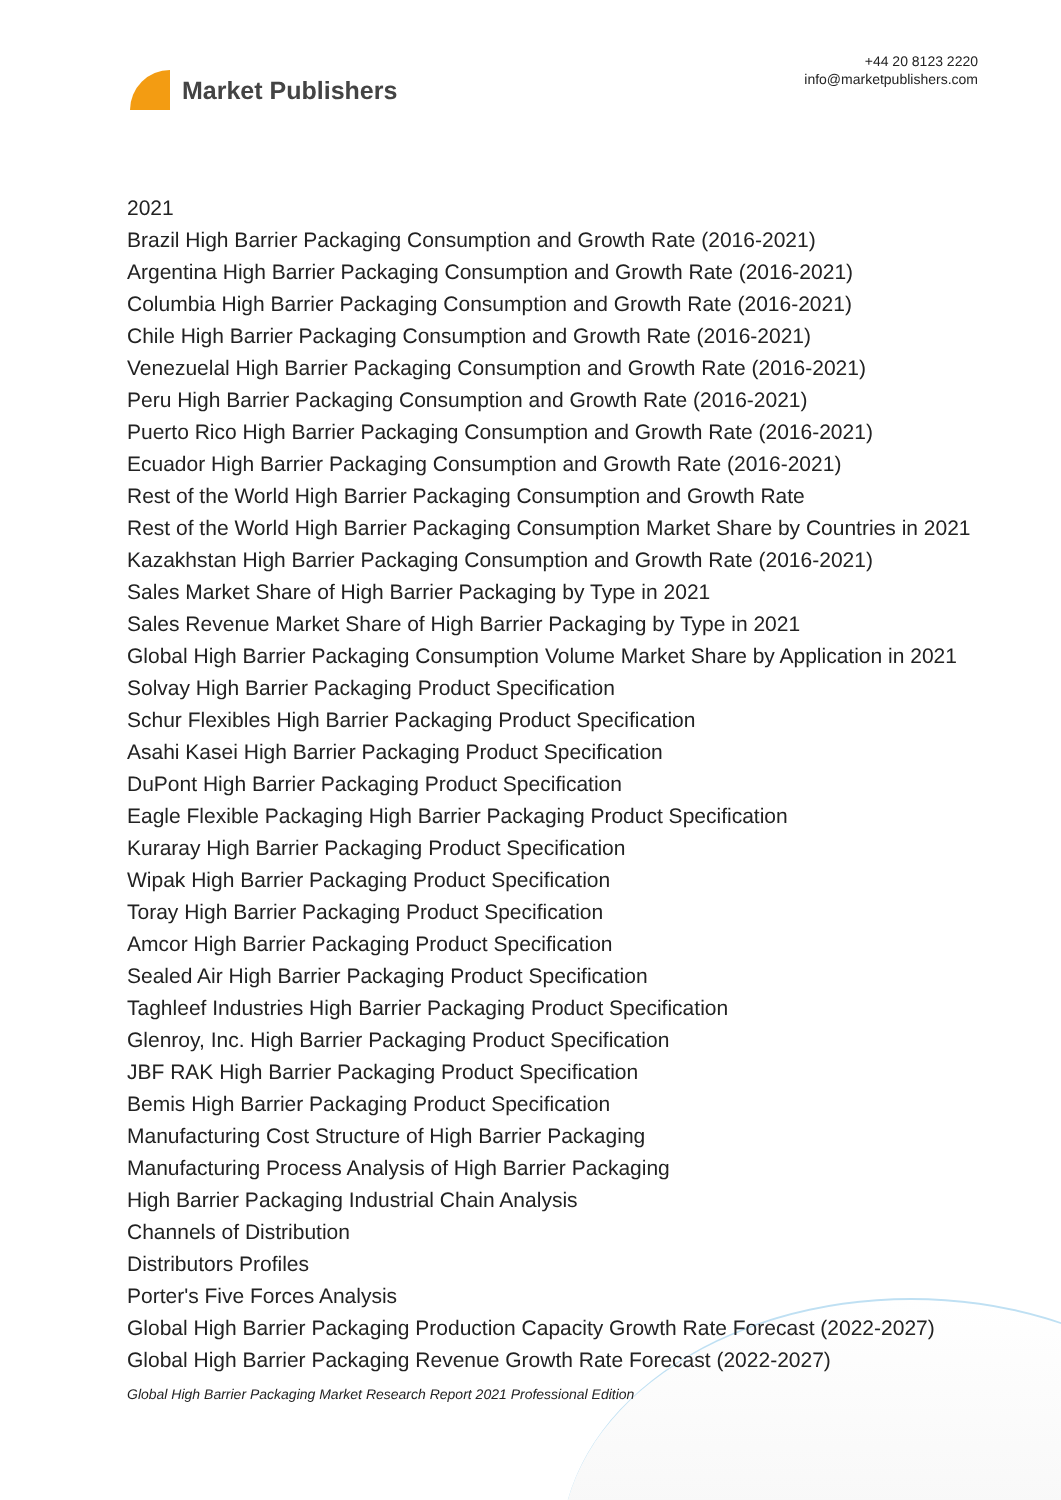Market Publishers
+44 20 8123 2220
info@marketpublishers.com
2021
Brazil High Barrier Packaging Consumption and Growth Rate (2016-2021)
Argentina High Barrier Packaging Consumption and Growth Rate (2016-2021)
Columbia High Barrier Packaging Consumption and Growth Rate (2016-2021)
Chile High Barrier Packaging Consumption and Growth Rate (2016-2021)
Venezuelal High Barrier Packaging Consumption and Growth Rate (2016-2021)
Peru High Barrier Packaging Consumption and Growth Rate (2016-2021)
Puerto Rico High Barrier Packaging Consumption and Growth Rate (2016-2021)
Ecuador High Barrier Packaging Consumption and Growth Rate (2016-2021)
Rest of the World High Barrier Packaging Consumption and Growth Rate
Rest of the World High Barrier Packaging Consumption Market Share by Countries in 2021
Kazakhstan High Barrier Packaging Consumption and Growth Rate (2016-2021)
Sales Market Share of High Barrier Packaging by Type in 2021
Sales Revenue Market Share of High Barrier Packaging by Type in 2021
Global High Barrier Packaging Consumption Volume Market Share by Application in 2021
Solvay High Barrier Packaging Product Specification
Schur Flexibles High Barrier Packaging Product Specification
Asahi Kasei High Barrier Packaging Product Specification
DuPont High Barrier Packaging Product Specification
Eagle Flexible Packaging High Barrier Packaging Product Specification
Kuraray High Barrier Packaging Product Specification
Wipak High Barrier Packaging Product Specification
Toray High Barrier Packaging Product Specification
Amcor High Barrier Packaging Product Specification
Sealed Air High Barrier Packaging Product Specification
Taghleef Industries High Barrier Packaging Product Specification
Glenroy, Inc. High Barrier Packaging Product Specification
JBF RAK High Barrier Packaging Product Specification
Bemis High Barrier Packaging Product Specification
Manufacturing Cost Structure of High Barrier Packaging
Manufacturing Process Analysis of High Barrier Packaging
High Barrier Packaging Industrial Chain Analysis
Channels of Distribution
Distributors Profiles
Porter's Five Forces Analysis
Global High Barrier Packaging Production Capacity Growth Rate Forecast (2022-2027)
Global High Barrier Packaging Revenue Growth Rate Forecast (2022-2027)
Global High Barrier Packaging Market Research Report 2021 Professional Edition